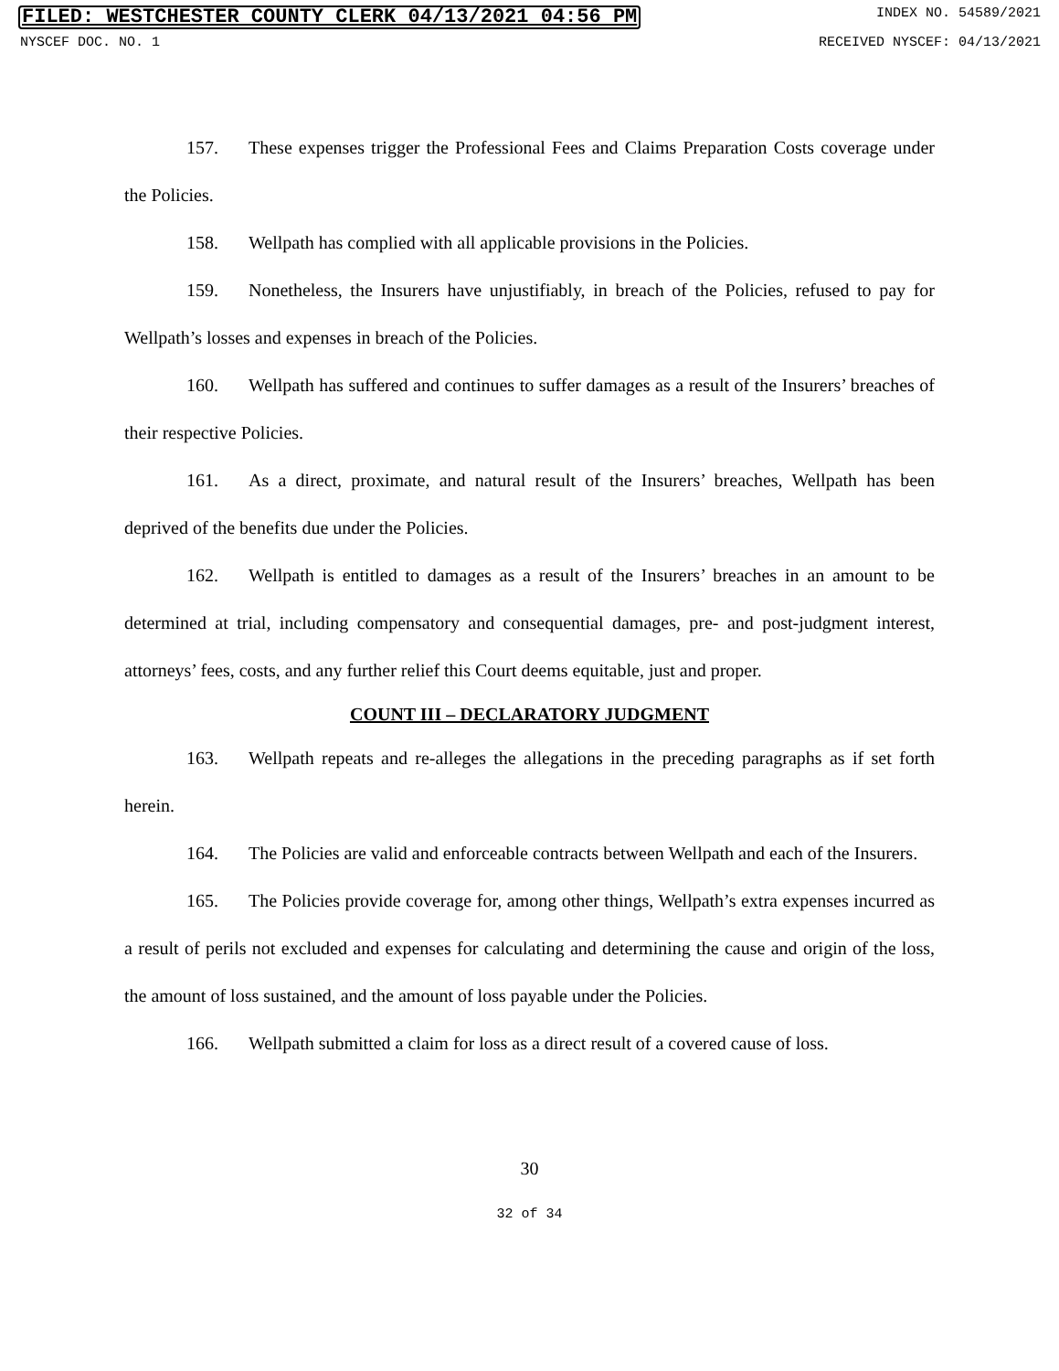FILED: WESTCHESTER COUNTY CLERK 04/13/2021 04:56 PM INDEX NO. 54589/2021
NYSCEF DOC. NO. 1 RECEIVED NYSCEF: 04/13/2021
157. These expenses trigger the Professional Fees and Claims Preparation Costs coverage under the Policies.
158. Wellpath has complied with all applicable provisions in the Policies.
159. Nonetheless, the Insurers have unjustifiably, in breach of the Policies, refused to pay for Wellpath’s losses and expenses in breach of the Policies.
160. Wellpath has suffered and continues to suffer damages as a result of the Insurers’ breaches of their respective Policies.
161. As a direct, proximate, and natural result of the Insurers’ breaches, Wellpath has been deprived of the benefits due under the Policies.
162. Wellpath is entitled to damages as a result of the Insurers’ breaches in an amount to be determined at trial, including compensatory and consequential damages, pre- and post-judgment interest, attorneys’ fees, costs, and any further relief this Court deems equitable, just and proper.
COUNT III – DECLARATORY JUDGMENT
163. Wellpath repeats and re-alleges the allegations in the preceding paragraphs as if set forth herein.
164. The Policies are valid and enforceable contracts between Wellpath and each of the Insurers.
165. The Policies provide coverage for, among other things, Wellpath’s extra expenses incurred as a result of perils not excluded and expenses for calculating and determining the cause and origin of the loss, the amount of loss sustained, and the amount of loss payable under the Policies.
166. Wellpath submitted a claim for loss as a direct result of a covered cause of loss.
30
32 of 34